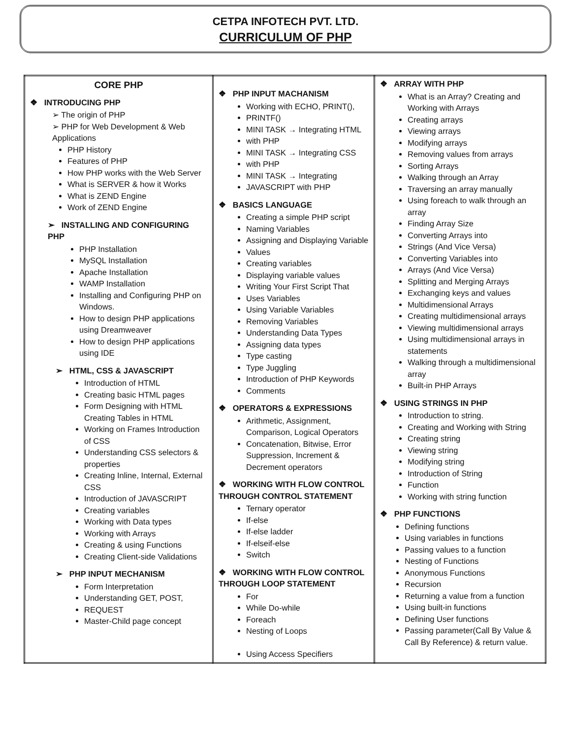CETPA INFOTECH PVT. LTD.
CURRICULUM OF PHP
| CORE PHP ❖ INTRODUCING PHP ➢ The origin of PHP ➢ PHP for Web Development & Web Applications PHP History Features of PHP How PHP works with the Web Server What is SERVER & how it Works What is ZEND Engine Work of ZEND Engine ➢ INSTALLING AND CONFIGURING PHP PHP Installation MySQL Installation Apache Installation WAMP Installation Installing and Configuring PHP on Windows. How to design PHP applications using Dreamweaver How to design PHP applications using IDE ➢ HTML, CSS & JAVASCRIPT Introduction of HTML Creating basic HTML pages Form Designing with HTML Creating Tables in HTML Working on Frames Introduction of CSS Understanding CSS selectors & properties Creating Inline, Internal, External CSS Introduction of JAVASCRIPT Creating variables Working with Data types Working with Arrays Creating & using Functions Creating Client-side Validations ➢ PHP INPUT MECHANISM Form Interpretation Understanding GET, POST, REQUEST Master-Child page concept | ❖ PHP INPUT MACHANISM Working with ECHO, PRINT(), PRINTF() MINI TASK → Integrating HTML with PHP MINI TASK → Integrating CSS with PHP MINI TASK → Integrating JAVASCRIPT with PHP ❖ BASICS LANGUAGE Creating a simple PHP script Naming Variables Assigning and Displaying Variable Values Creating variables Displaying variable values Writing Your First Script That Uses Variables Using Variable Variables Removing Variables Understanding Data Types Assigning data types Type casting Type Juggling Introduction of PHP Keywords Comments ❖ OPERATORS & EXPRESSIONS Arithmetic, Assignment, Comparison, Logical Operators Concatenation, Bitwise, Error Suppression, Increment & Decrement operators ❖ WORKING WITH FLOW CONTROL THROUGH CONTROL STATEMENT Ternary operator If-else If-else ladder If-elseif-else Switch ❖ WORKING WITH FLOW CONTROL THROUGH LOOP STATEMENT For While Do-while Foreach Nesting of Loops Using Access Specifiers | ❖ ARRAY WITH PHP What is an Array? Creating and Working with Arrays Creating arrays Viewing arrays Modifying arrays Removing values from arrays Sorting Arrays Walking through an Array Traversing an array manually Using foreach to walk through an array Finding Array Size Converting Arrays into Strings (And Vice Versa) Converting Variables into Arrays (And Vice Versa) Splitting and Merging Arrays Exchanging keys and values Multidimensional Arrays Creating multidimensional arrays Viewing multidimensional arrays Using multidimensional arrays in statements Walking through a multidimensional array Built-in PHP Arrays ❖ USING STRINGS IN PHP Introduction to string. Creating and Working with String Creating string Viewing string Modifying string Introduction of String Function Working with string function ❖ PHP FUNCTIONS Defining functions Using variables in functions Passing values to a function Nesting of Functions Anonymous Functions Recursion Returning a value from a function Using built-in functions Defining User functions Passing parameter(Call By Value & Call By Reference) & return value. |